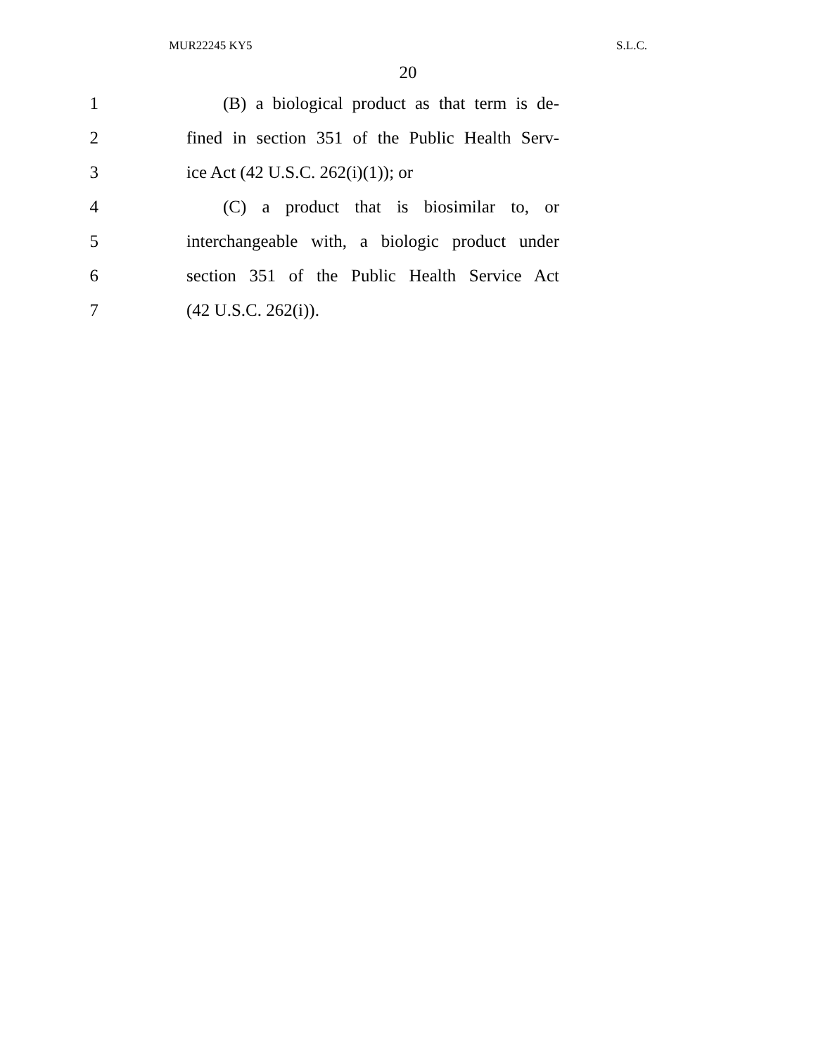MUR22245 KY5 S.L.C.
20
1 (B) a biological product as that term is de-
2 fined in section 351 of the Public Health Serv-
3 ice Act (42 U.S.C. 262(i)(1)); or
4 (C) a product that is biosimilar to, or
5 interchangeable with, a biologic product under
6 section 351 of the Public Health Service Act
7 (42 U.S.C. 262(i)).